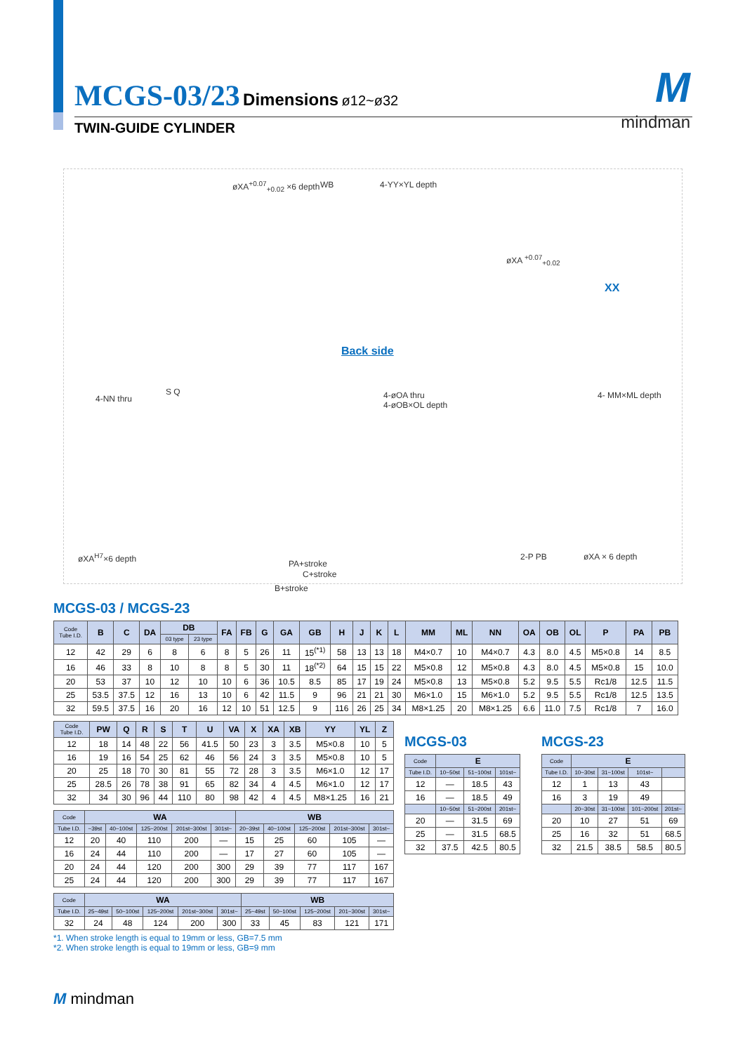MCGS-03/23 Dimensions ø12~ø32
TWIN-GUIDE CYLINDER
Mmindman
øXA<sup>+0.07</sup><sub>+0.02</sub> ×6 depth WB 4-YY×YL depth
øXA <sup>+0.07</sup><sub>+0.02</sub>
XX
Back side
4-NN thru
S Q 4-øOA thru
4-øOB×OL depth
4- MM×ML depth
øXA<sup>H7</sup>×6 depth
PA+stroke
C+stroke
B+stroke
2-P PB øXA × 6 depth
MCGS-03 / MCGS-23
| Code Tube I.D. | B | C | DA | DB | | FA | FB | G | GA | GB | H | J | K | L | MM | ML | NN | OA | OB | OL | P | PA | PB |
| --- | --- | --- | --- | --- | --- | --- | --- | --- | --- | --- | --- | --- | --- | --- | --- | --- | --- | --- | --- | --- | --- | --- | --- |
| | | | | 03 type | 23 type | | | | | | | | | | | | | | | | | | |
| 12 | 42 | 29 | 6 | 8 | 6 | 8 | 5 | 26 | 11 | 15<sup>(*1)</sup> | 58 | 13 | 13 | 18 | M4×0.7 | 10 | M4×0.7 | 4.3 | 8.0 | 4.5 | M5×0.8 | 14 | 8.5 |
| 16 | 46 | 33 | 8 | 10 | 8 | 8 | 5 | 30 | 11 | 18<sup>(*2)</sup> | 64 | 15 | 15 | 22 | M5×0.8 | 12 | M5×0.8 | 4.3 | 8.0 | 4.5 | M5×0.8 | 15 | 10.0 |
| 20 | 53 | 37 | 10 | 12 | 10 | 10 | 6 | 36 | 10.5 | 8.5 | 85 | 17 | 19 | 24 | M5×0.8 | 13 | M5×0.8 | 5.2 | 9.5 | 5.5 | Rc1/8 | 12.5 | 11.5 |
| 25 | 53.5 | 37.5 | 12 | 16 | 13 | 10 | 6 | 42 | 11.5 | 9 | 96 | 21 | 21 | 30 | M6×1.0 | 15 | M6×1.0 | 5.2 | 9.5 | 5.5 | Rc1/8 | 12.5 | 13.5 |
| 32 | 59.5 | 37.5 | 16 | 20 | 16 | 12 | 10 | 51 | 12.5 | 9 | 116 | 26 | 25 | 34 | M8×1.25 | 20 | M8×1.25 | 6.6 | 11.0 | 7.5 | Rc1/8 | 7 | 16.0 |
| Code Tube I.D. | PW | Q | R | S | T | U | VA | X | XA | XB | YY | YL | Z |
| --- | --- | --- | --- | --- | --- | --- | --- | --- | --- | --- | --- | --- | --- |
| 12 | 18 | 14 | 48 | 22 | 56 | 41.5 | 50 | 23 | 3 | 3.5 | M5×0.8 | 10 | 5 |
| 16 | 19 | 16 | 54 | 25 | 62 | 46 | 56 | 24 | 3 | 3.5 | M5×0.8 | 10 | 5 |
| 20 | 25 | 18 | 70 | 30 | 81 | 55 | 72 | 28 | 3 | 3.5 | M6×1.0 | 12 | 17 |
| 25 | 28.5 | 26 | 78 | 38 | 91 | 65 | 82 | 34 | 4 | 4.5 | M6×1.0 | 12 | 17 |
| 32 | 34 | 30 | 96 | 44 | 110 | 80 | 98 | 42 | 4 | 4.5 | M8×1.25 | 16 | 21 |
| Code | WA | | | | | WB | | | | |
| --- | --- | --- | --- | --- | --- | --- | --- | --- | --- | --- |
| Tube I.D. | ~39st | 40~100st | 125~200st | 201st~300st | 301st~ | 20~39st | 40~100st | 125~200st | 201st~300st | 301st~ |
| 12 | 20 | 40 | 110 | 200 | — | 15 | 25 | 60 | 105 | — |
| 16 | 24 | 44 | 110 | 200 | — | 17 | 27 | 60 | 105 | — |
| 20 | 24 | 44 | 120 | 200 | 300 | 29 | 39 | 77 | 117 | 167 |
| 25 | 24 | 44 | 120 | 200 | 300 | 29 | 39 | 77 | 117 | 167 |
| Code | WA | | | | | WB | | | | |
| --- | --- | --- | --- | --- | --- | --- | --- | --- | --- | --- |
| Tube I.D. | 25~49st | 50~100st | 125~200st | 201st~300st | 301st~ | 25~49st | 50~100st | 125~200st | 201~300st | 301st~ |
| 32 | 24 | 48 | 124 | 200 | 300 | 33 | 45 | 83 | 121 | 171 |
*1. When stroke length is equal to 19mm or less, GB=7.5 mm
*2. When stroke length is equal to 19mm or less, GB=9 mm
MCGS-03
| Code | E | | |
| --- | --- | --- | --- |
| Tube I.D. | 10~50st | 51~100st | 101st~ |
| 12 | — | 18.5 | 43 |
| 16 | — | 18.5 | 49 |
| | 10~50st | 51~200st | 201st~ |
| 20 | — | 31.5 | 69 |
| 25 | — | 31.5 | 68.5 |
| 32 | 37.5 | 42.5 | 80.5 |
MCGS-23
| Code | E | | | |
| --- | --- | --- | --- | --- |
| Tube I.D. | 10~30st | 31~100st | 101st~ | |
| 12 | 1 | 13 | 43 | |
| 16 | 3 | 19 | 49 | |
| | 20~30st | 31~100st | 101~200st | 201st~ |
| 20 | 10 | 27 | 51 | 69 |
| 25 | 16 | 32 | 51 | 68.5 |
| 32 | 21.5 | 38.5 | 58.5 | 80.5 |
M mindman